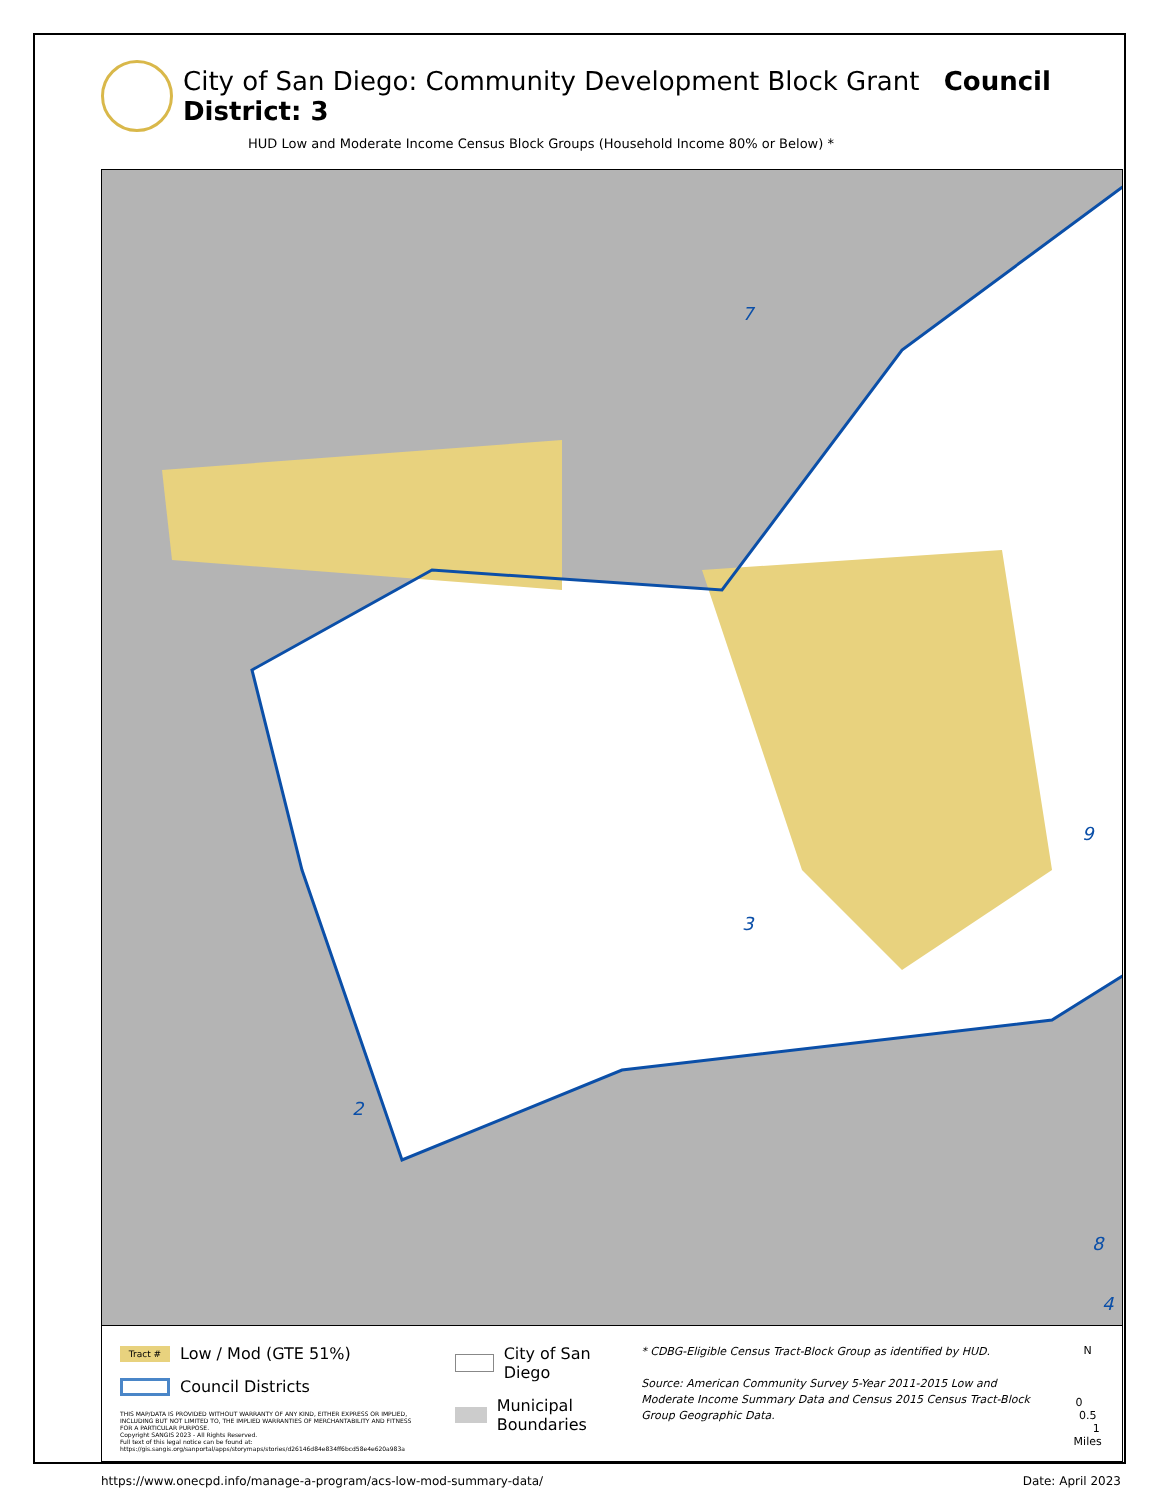City of San Diego: Community Development Block Grant Council District: 3
HUD Low and Moderate Income Census Block Groups (Household Income 80% or Below) *
3
2
7
9
8
4
Tract #
Low / Mod (GTE 51%)
Council Districts
THIS MAP/DATA IS PROVIDED WITHOUT WARRANTY OF ANY KIND, EITHER EXPRESS OR IMPLIED, INCLUDING BUT NOT LIMITED TO, THE IMPLIED WARRANTIES OF MERCHANTABILITY AND FITNESS FOR A PARTICULAR PURPOSE.
Copyright SANGIS 2023 - All Rights Reserved.
Full text of this legal notice can be found at: https://gis.sangis.org/sanportal/apps/storymaps/stories/d26146d84e834ff6bcd58e4e620a983a
City of San Diego
Municipal Boundaries
* CDBG-Eligible Census Tract-Block Group as identified by HUD.
Source: American Community Survey 5-Year 2011-2015 Low and Moderate Income Summary Data and Census 2015 Census Tract-Block Group Geographic Data.
N
0 0.5 1
Miles
https://www.onecpd.info/manage-a-program/acs-low-mod-summary-data/ Date: April 2023